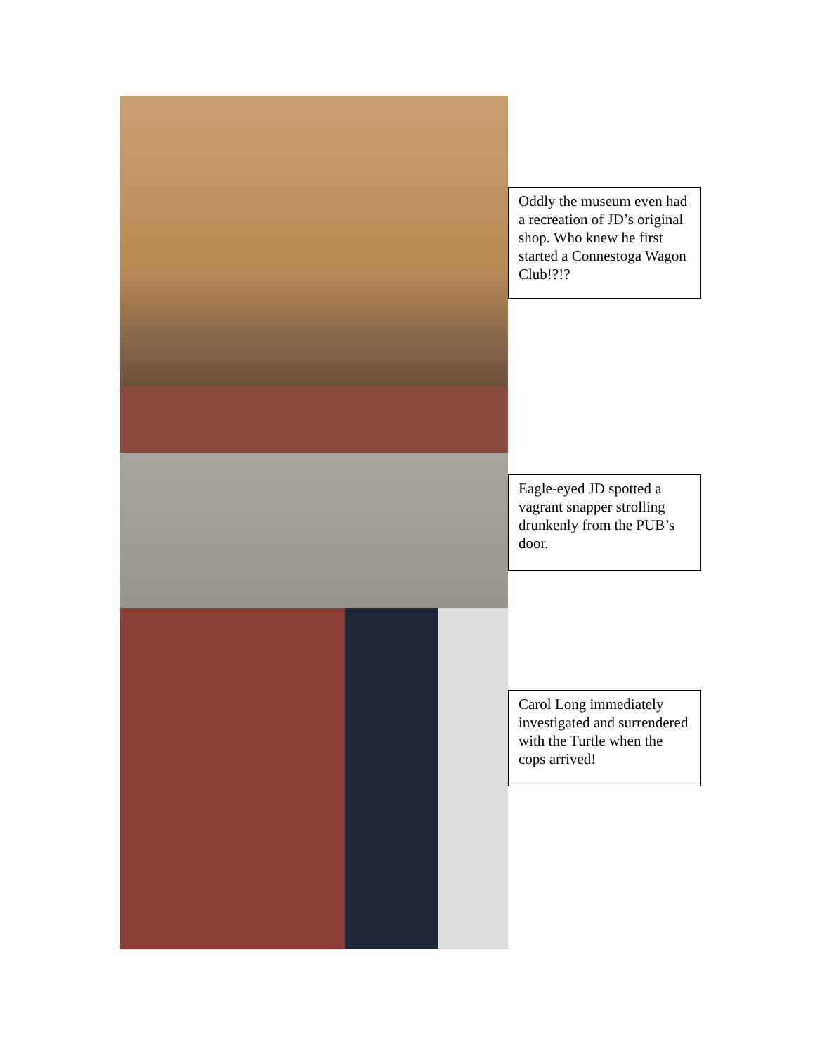Oddly the museum even had a recreation of JD’s original shop. Who knew he first started a Connestoga Wagon Club!?!?
Eagle-eyed JD spotted a vagrant snapper strolling drunkenly from the PUB’s door.
Carol Long immediately investigated and surrendered with the Turtle when the cops arrived!